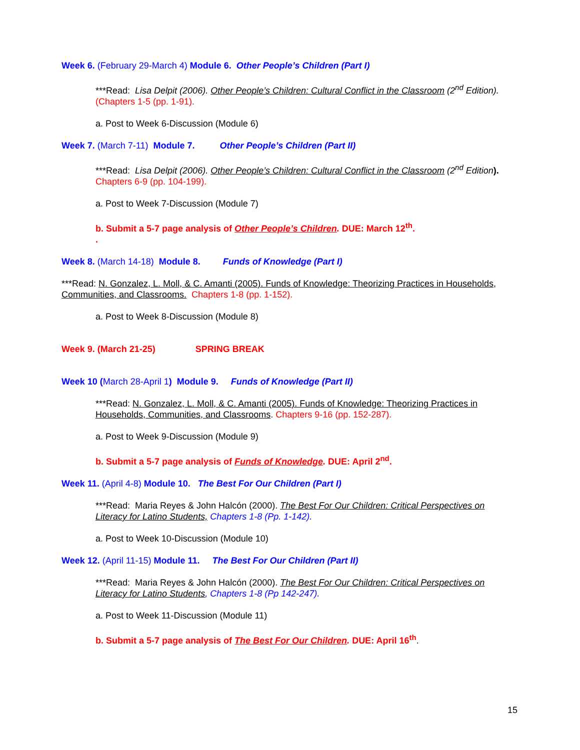Week 6. (February 29-March 4) Module 6. Other People’s Children (Part I)
***Read: Lisa Delpit (2006). Other People’s Children: Cultural Conflict in the Classroom (2<sup>nd</sup> Edition). (Chapters 1-5 (pp. 1-91).
a. Post to Week 6-Discussion (Module 6)
Week 7. (March 7-11) Module 7. Other People’s Children (Part II)
***Read: Lisa Delpit (2006). Other People’s Children: Cultural Conflict in the Classroom (2<sup>nd</sup> Edition). Chapters 6-9 (pp. 104-199).
a. Post to Week 7-Discussion (Module 7)
b. Submit a 5-7 page analysis of Other People’s Children. DUE: March 12<sup>th</sup>.
.
Week 8. (March 14-18) Module 8. Funds of Knowledge (Part I)
***Read: N. Gonzalez, L. Moll, & C. Amanti (2005). Funds of Knowledge: Theorizing Practices in Households, Communities, and Classrooms. Chapters 1-8 (pp. 1-152).
a. Post to Week 8-Discussion (Module 8)
Week 9. (March 21-25) SPRING BREAK
Week 10 (March 28-April 1) Module 9. Funds of Knowledge (Part II)
***Read: N. Gonzalez, L. Moll, & C. Amanti (2005). Funds of Knowledge: Theorizing Practices in Households, Communities, and Classrooms. Chapters 9-16 (pp. 152-287).
a. Post to Week 9-Discussion (Module 9)
b. Submit a 5-7 page analysis of Funds of Knowledge. DUE: April 2<sup>nd</sup>.
Week 11. (April 4-8) Module 10. The Best For Our Children (Part I)
***Read: Maria Reyes & John Halcón (2000). The Best For Our Children: Critical Perspectives on Literacy for Latino Students, Chapters 1-8 (Pp. 1-142).
a. Post to Week 10-Discussion (Module 10)
Week 12. (April 11-15) Module 11. The Best For Our Children (Part II)
***Read: Maria Reyes & John Halcón (2000). The Best For Our Children: Critical Perspectives on Literacy for Latino Students, Chapters 1-8 (Pp 142-247).
a. Post to Week 11-Discussion (Module 11)
b. Submit a 5-7 page analysis of The Best For Our Children. DUE: April 16<sup>th</sup>.
15